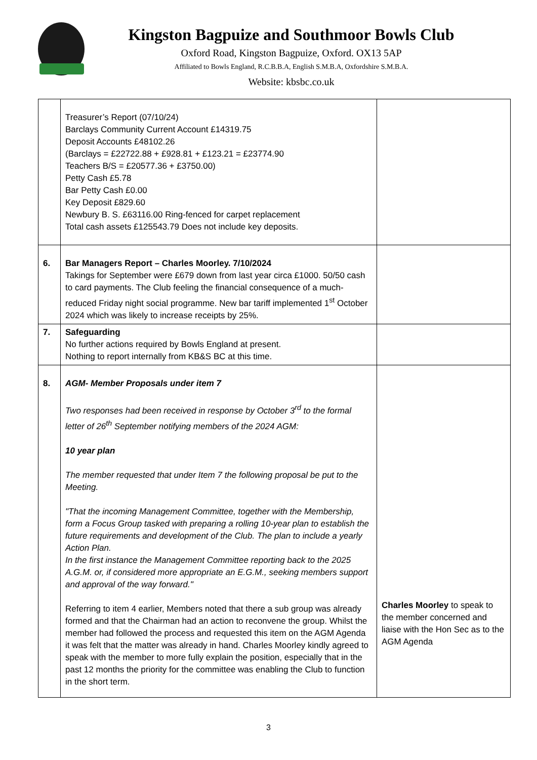Kingston Bagpuize and Southmoor Bowls Club
Oxford Road, Kingston Bagpuize, Oxford. OX13 5AP
Affiliated to Bowls England, R.C.B.B.A, English S.M.B.A, Oxfordshire S.M.B.A.
Website: kbsbc.co.uk
| | Treasurer’s Report (07/10/24) Barclays Community Current Account £14319.75 Deposit Accounts £48102.26 (Barclays = £22722.88 + £928.81 + £123.21 = £23774.90 Teachers B/S = £20577.36 + £3750.00) Petty Cash £5.78 Bar Petty Cash £0.00 Key Deposit £829.60 Newbury B. S. £63116.00 Ring-fenced for carpet replacement Total cash assets £125543.79 Does not include key deposits. | |
| 6. | Bar Managers Report – Charles Moorley. 7/10/2024 Takings for September were £679 down from last year circa £1000. 50/50 cash to card payments. The Club feeling the financial consequence of a much-reduced Friday night social programme. New bar tariff implemented 1<sup>st</sup> October 2024 which was likely to increase receipts by 25%. | |
| 7. | Safeguarding No further actions required by Bowls England at present. Nothing to report internally from KB&S BC at this time. | |
| 8. | AGM- Member Proposals under item 7 Two responses had been received in response by October 3<sup>rd</sup> to the formal letter of 26<sup>th</sup> September notifying members of the 2024 AGM: 10 year plan The member requested that under Item 7 the following proposal be put to the Meeting. "That the incoming Management Committee, together with the Membership, form a Focus Group tasked with preparing a rolling 10-year plan to establish the future requirements and development of the Club. The plan to include a yearly Action Plan. In the first instance the Management Committee reporting back to the 2025 A.G.M. or, if considered more appropriate an E.G.M., seeking members support and approval of the way forward." Referring to item 4 earlier, Members noted that there a sub group was already formed and that the Chairman had an action to reconvene the group. Whilst the member had followed the process and requested this item on the AGM Agenda it was felt that the matter was already in hand. Charles Moorley kindly agreed to speak with the member to more fully explain the position, especially that in the past 12 months the priority for the committee was enabling the Club to function in the short term. | Charles Moorley to speak to the member concerned and liaise with the Hon Sec as to the AGM Agenda |
3